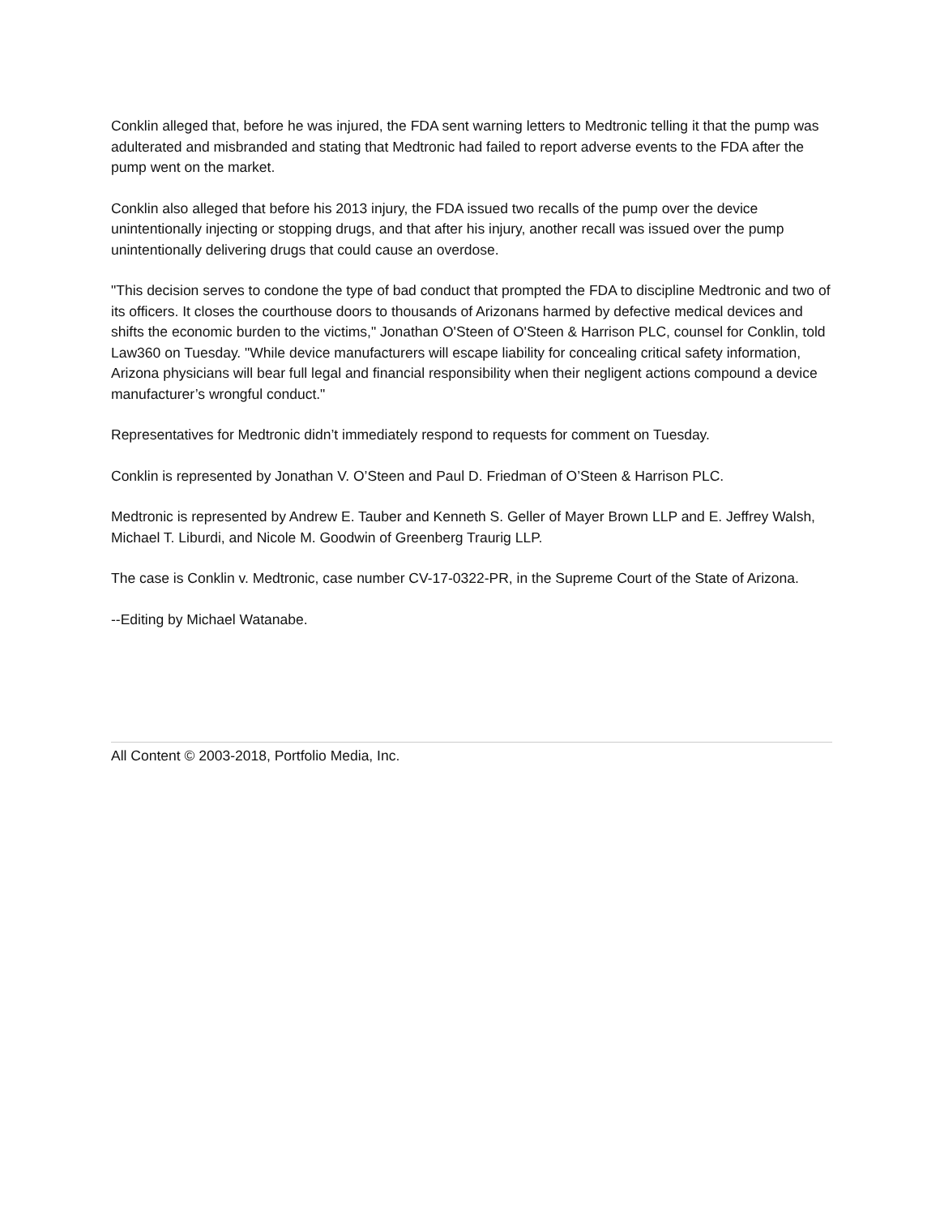Conklin alleged that, before he was injured, the FDA sent warning letters to Medtronic telling it that the pump was adulterated and misbranded and stating that Medtronic had failed to report adverse events to the FDA after the pump went on the market.
Conklin also alleged that before his 2013 injury, the FDA issued two recalls of the pump over the device unintentionally injecting or stopping drugs, and that after his injury, another recall was issued over the pump unintentionally delivering drugs that could cause an overdose.
"This decision serves to condone the type of bad conduct that prompted the FDA to discipline Medtronic and two of its officers. It closes the courthouse doors to thousands of Arizonans harmed by defective medical devices and shifts the economic burden to the victims," Jonathan O'Steen of O'Steen & Harrison PLC, counsel for Conklin, told Law360 on Tuesday. "While device manufacturers will escape liability for concealing critical safety information, Arizona physicians will bear full legal and financial responsibility when their negligent actions compound a device manufacturer’s wrongful conduct."
Representatives for Medtronic didn’t immediately respond to requests for comment on Tuesday.
Conklin is represented by Jonathan V. O’Steen and Paul D. Friedman of O’Steen & Harrison PLC.
Medtronic is represented by Andrew E. Tauber and Kenneth S. Geller of Mayer Brown LLP and E. Jeffrey Walsh, Michael T. Liburdi, and Nicole M. Goodwin of Greenberg Traurig LLP.
The case is Conklin v. Medtronic, case number CV-17-0322-PR, in the Supreme Court of the State of Arizona.
--Editing by Michael Watanabe.
All Content © 2003-2018, Portfolio Media, Inc.